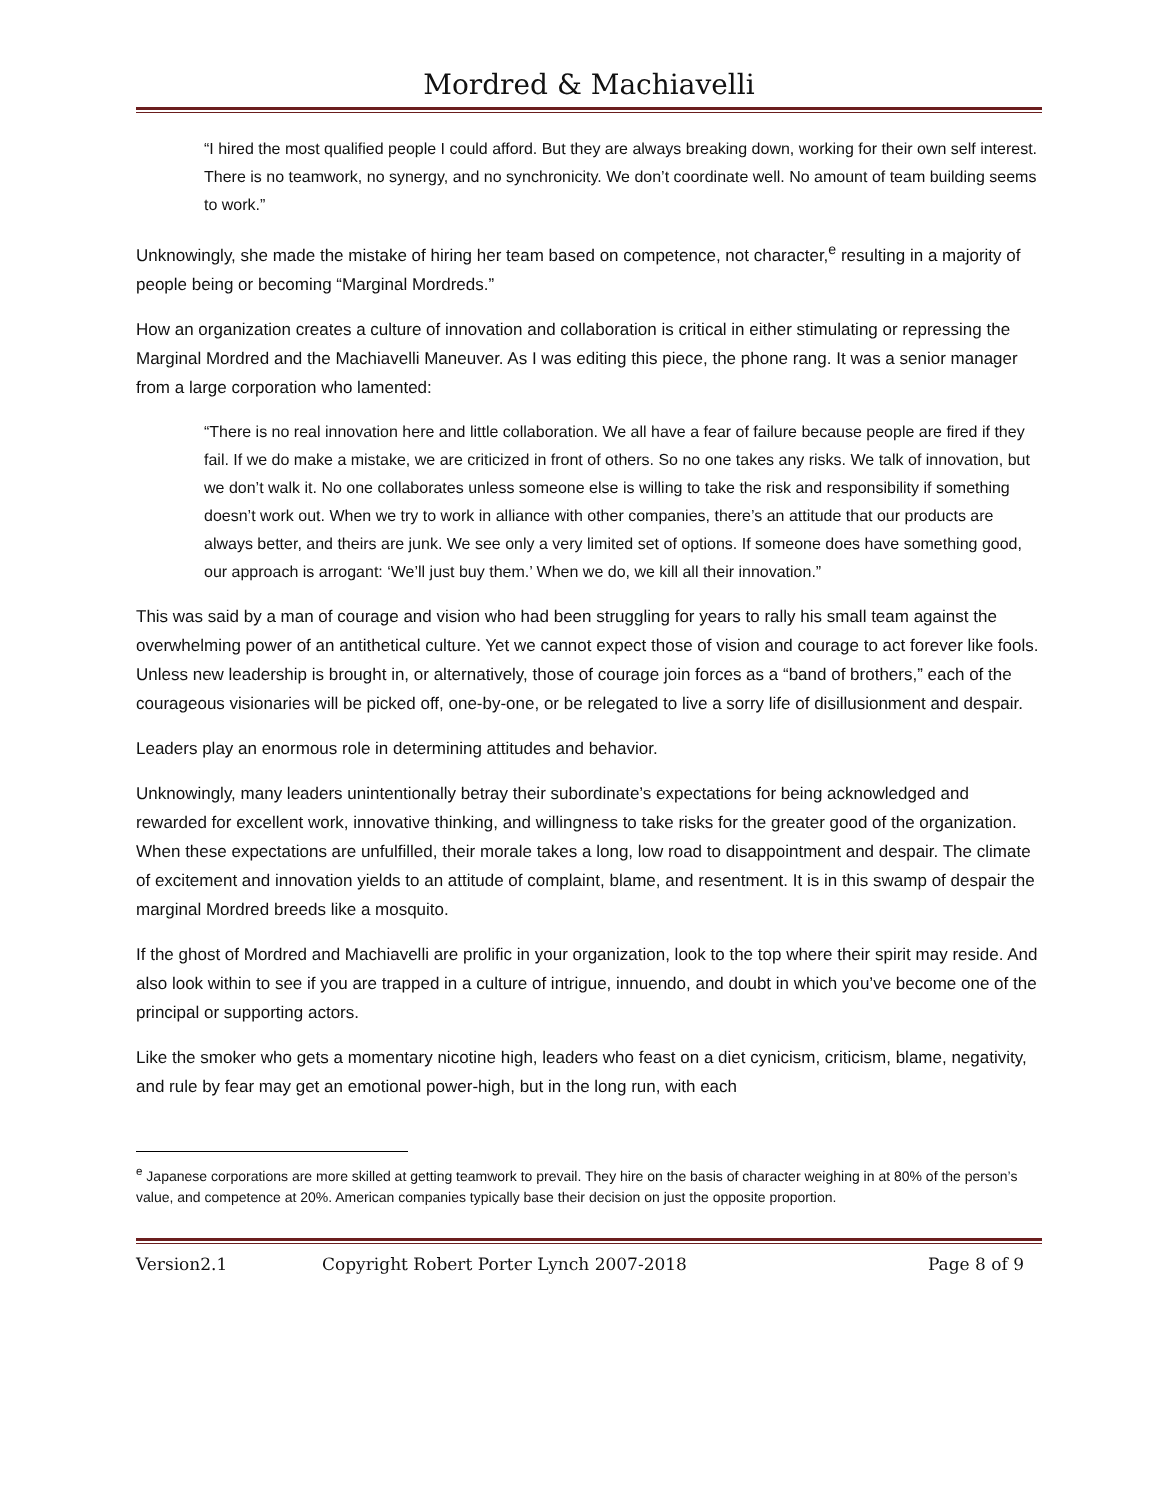Mordred & Machiavelli
“I hired the most qualified people I could afford. But they are always breaking down, working for their own self interest. There is no teamwork, no synergy, and no synchronicity. We don’t coordinate well. No amount of team building seems to work.”
Unknowingly, she made the mistake of hiring her team based on competence, not character,<sup>e</sup> resulting in a majority of people being or becoming “Marginal Mordreds.”
How an organization creates a culture of innovation and collaboration is critical in either stimulating or repressing the Marginal Mordred and the Machiavelli Maneuver. As I was editing this piece, the phone rang. It was a senior manager from a large corporation who lamented:
“There is no real innovation here and little collaboration. We all have a fear of failure because people are fired if they fail. If we do make a mistake, we are criticized in front of others. So no one takes any risks. We talk of innovation, but we don’t walk it. No one collaborates unless someone else is willing to take the risk and responsibility if something doesn’t work out. When we try to work in alliance with other companies, there’s an attitude that our products are always better, and theirs are junk. We see only a very limited set of options. If someone does have something good, our approach is arrogant: ‘We’ll just buy them.’ When we do, we kill all their innovation.”
This was said by a man of courage and vision who had been struggling for years to rally his small team against the overwhelming power of an antithetical culture. Yet we cannot expect those of vision and courage to act forever like fools. Unless new leadership is brought in, or alternatively, those of courage join forces as a “band of brothers,” each of the courageous visionaries will be picked off, one-by-one, or be relegated to live a sorry life of disillusionment and despair.
Leaders play an enormous role in determining attitudes and behavior.
Unknowingly, many leaders unintentionally betray their subordinate’s expectations for being acknowledged and rewarded for excellent work, innovative thinking, and willingness to take risks for the greater good of the organization. When these expectations are unfulfilled, their morale takes a long, low road to disappointment and despair. The climate of excitement and innovation yields to an attitude of complaint, blame, and resentment. It is in this swamp of despair the marginal Mordred breeds like a mosquito.
If the ghost of Mordred and Machiavelli are prolific in your organization, look to the top where their spirit may reside. And also look within to see if you are trapped in a culture of intrigue, innuendo, and doubt in which you’ve become one of the principal or supporting actors.
Like the smoker who gets a momentary nicotine high, leaders who feast on a diet cynicism, criticism, blame, negativity, and rule by fear may get an emotional power-high, but in the long run, with each
<sup>e</sup> Japanese corporations are more skilled at getting teamwork to prevail. They hire on the basis of character weighing in at 80% of the person’s value, and competence at 20%. American companies typically base their decision on just the opposite proportion.
Version2.1 Copyright Robert Porter Lynch 2007-2018 Page 8 of 9